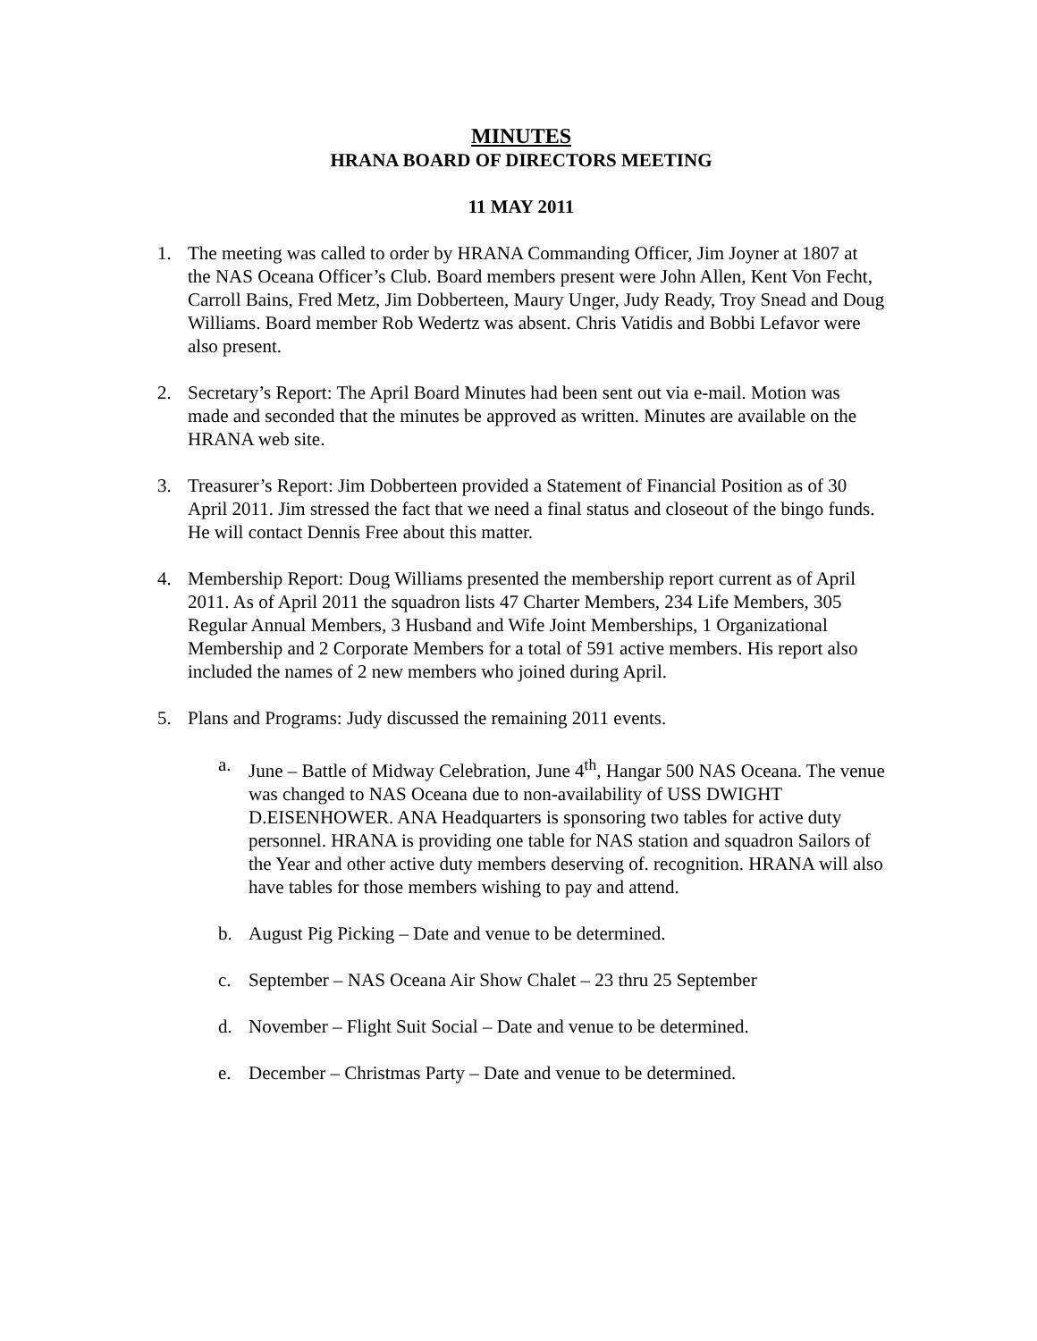MINUTES
HRANA BOARD OF DIRECTORS MEETING
11 MAY 2011
1. The meeting was called to order by HRANA Commanding Officer, Jim Joyner at 1807 at the NAS Oceana Officer’s Club. Board members present were John Allen, Kent Von Fecht, Carroll Bains, Fred Metz, Jim Dobberteen, Maury Unger, Judy Ready, Troy Snead and Doug Williams. Board member Rob Wedertz was absent. Chris Vatidis and Bobbi Lefavor were also present.
2. Secretary’s Report: The April Board Minutes had been sent out via e-mail. Motion was made and seconded that the minutes be approved as written. Minutes are available on the HRANA web site.
3. Treasurer’s Report: Jim Dobberteen provided a Statement of Financial Position as of 30 April 2011. Jim stressed the fact that we need a final status and closeout of the bingo funds. He will contact Dennis Free about this matter.
4. Membership Report: Doug Williams presented the membership report current as of April 2011. As of April 2011 the squadron lists 47 Charter Members, 234 Life Members, 305 Regular Annual Members, 3 Husband and Wife Joint Memberships, 1 Organizational Membership and 2 Corporate Members for a total of 591 active members. His report also included the names of 2 new members who joined during April.
5. Plans and Programs: Judy discussed the remaining 2011 events.
a. June – Battle of Midway Celebration, June 4<sup>th</sup>, Hangar 500 NAS Oceana. The venue was changed to NAS Oceana due to non-availability of USS DWIGHT D.EISENHOWER. ANA Headquarters is sponsoring two tables for active duty personnel. HRANA is providing one table for NAS station and squadron Sailors of the Year and other active duty members deserving of. recognition. HRANA will also have tables for those members wishing to pay and attend.
b. August Pig Picking – Date and venue to be determined.
c. September – NAS Oceana Air Show Chalet – 23 thru 25 September
d. November – Flight Suit Social – Date and venue to be determined.
e. December – Christmas Party – Date and venue to be determined.